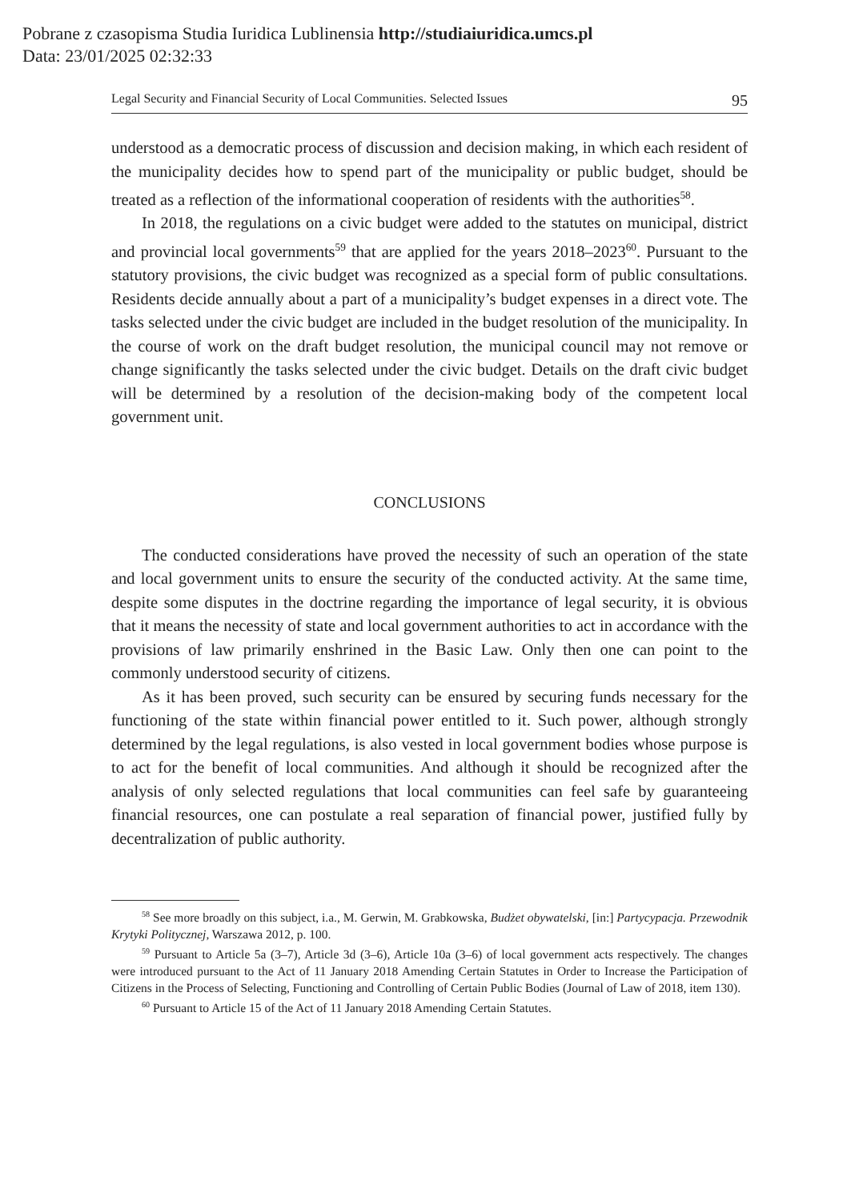Pobrane z czasopisma Studia Iuridica Lublinensia http://studiaiuridica.umcs.pl
Data: 23/01/2025 02:32:33
Legal Security and Financial Security of Local Communities. Selected Issues 95
understood as a democratic process of discussion and decision making, in which each resident of the municipality decides how to spend part of the municipality or public budget, should be treated as a reflection of the informational cooperation of residents with the authorities<sup>58</sup>.
In 2018, the regulations on a civic budget were added to the statutes on municipal, district and provincial local governments<sup>59</sup> that are applied for the years 2018–2023<sup>60</sup>. Pursuant to the statutory provisions, the civic budget was recognized as a special form of public consultations. Residents decide annually about a part of a municipality’s budget expenses in a direct vote. The tasks selected under the civic budget are included in the budget resolution of the municipality. In the course of work on the draft budget resolution, the municipal council may not remove or change significantly the tasks selected under the civic budget. Details on the draft civic budget will be determined by a resolution of the decision-making body of the competent local government unit.
CONCLUSIONS
The conducted considerations have proved the necessity of such an operation of the state and local government units to ensure the security of the conducted activity. At the same time, despite some disputes in the doctrine regarding the importance of legal security, it is obvious that it means the necessity of state and local government authorities to act in accordance with the provisions of law primarily enshrined in the Basic Law. Only then one can point to the commonly understood security of citizens.
As it has been proved, such security can be ensured by securing funds necessary for the functioning of the state within financial power entitled to it. Such power, although strongly determined by the legal regulations, is also vested in local government bodies whose purpose is to act for the benefit of local communities. And although it should be recognized after the analysis of only selected regulations that local communities can feel safe by guaranteeing financial resources, one can postulate a real separation of financial power, justified fully by decentralization of public authority.
<sup>58</sup> See more broadly on this subject, i.a., M. Gerwin, M. Grabkowska, Budżet obywatelski, [in:] Partycypacja. Przewodnik Krytyki Politycznej, Warszawa 2012, p. 100.
<sup>59</sup> Pursuant to Article 5a (3–7), Article 3d (3–6), Article 10a (3–6) of local government acts respectively. The changes were introduced pursuant to the Act of 11 January 2018 Amending Certain Statutes in Order to Increase the Participation of Citizens in the Process of Selecting, Functioning and Controlling of Certain Public Bodies (Journal of Law of 2018, item 130).
<sup>60</sup> Pursuant to Article 15 of the Act of 11 January 2018 Amending Certain Statutes.